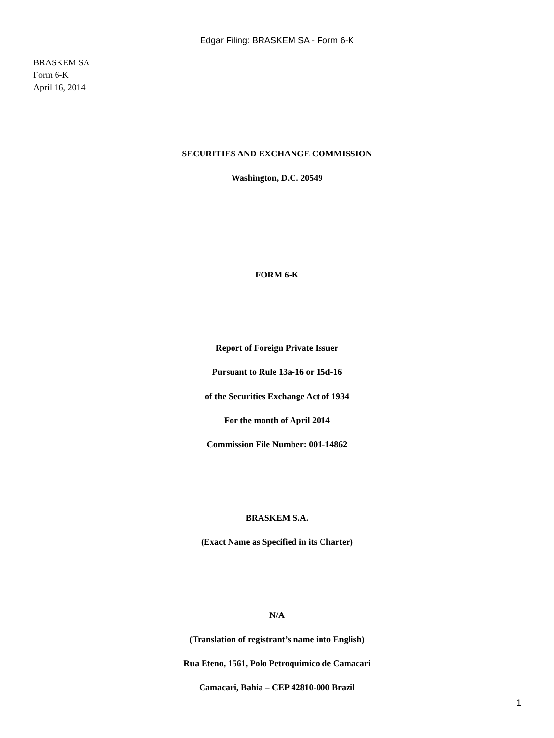Edgar Filing: BRASKEM SA - Form 6-K
BRASKEM SA
Form 6-K
April 16, 2014
SECURITIES AND EXCHANGE COMMISSION
Washington, D.C. 20549
FORM 6-K
Report of Foreign Private Issuer
Pursuant to Rule 13a-16 or 15d-16
of the Securities Exchange Act of 1934
For the month of April 2014
Commission File Number: 001-14862
BRASKEM S.A.
(Exact Name as Specified in its Charter)
N/A
(Translation of registrant’s name into English)
Rua Eteno, 1561, Polo Petroquimico de Camacari
Camacari, Bahia – CEP 42810-000 Brazil
1